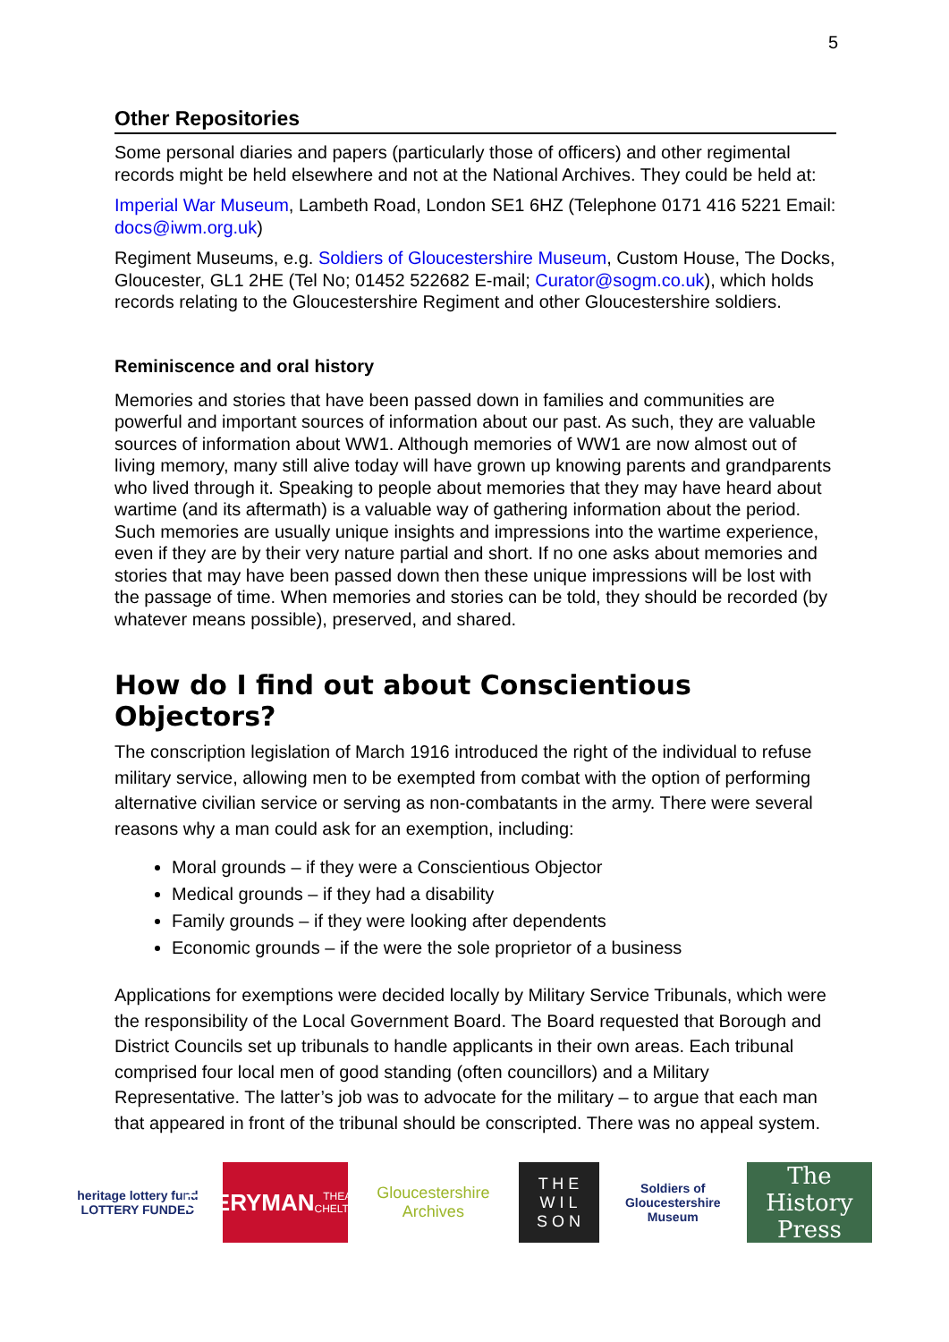5
Other Repositories
Some personal diaries and papers (particularly those of officers) and other regimental records might be held elsewhere and not at the National Archives. They could be held at:
Imperial War Museum, Lambeth Road, London SE1 6HZ (Telephone 0171 416 5221 Email: docs@iwm.org.uk)
Regiment Museums, e.g. Soldiers of Gloucestershire Museum, Custom House, The Docks, Gloucester, GL1 2HE (Tel No; 01452 522682 E-mail; Curator@sogm.co.uk), which holds records relating to the Gloucestershire Regiment and other Gloucestershire soldiers.
Reminiscence and oral history
Memories and stories that have been passed down in families and communities are powerful and important sources of information about our past. As such, they are valuable sources of information about WW1. Although memories of WW1 are now almost out of living memory, many still alive today will have grown up knowing parents and grandparents who lived through it. Speaking to people about memories that they may have heard about wartime (and its aftermath) is a valuable way of gathering information about the period. Such memories are usually unique insights and impressions into the wartime experience, even if they are by their very nature partial and short. If no one asks about memories and stories that may have been passed down then these unique impressions will be lost with the passage of time. When memories and stories can be told, they should be recorded (by whatever means possible), preserved, and shared.
How do I find out about Conscientious Objectors?
The conscription legislation of March 1916 introduced the right of the individual to refuse military service, allowing men to be exempted from combat with the option of performing alternative civilian service or serving as non-combatants in the army. There were several reasons why a man could ask for an exemption, including:
Moral grounds – if they were a Conscientious Objector
Medical grounds – if they had a disability
Family grounds – if they were looking after dependents
Economic grounds – if the were the sole proprietor of a business
Applications for exemptions were decided locally by Military Service Tribunals, which were the responsibility of the Local Government Board. The Board requested that Borough and District Councils set up tribunals to handle applicants in their own areas. Each tribunal comprised four local men of good standing (often councillors) and a Military Representative. The latter’s job was to advocate for the military – to argue that each man that appeared in front of the tribunal should be conscripted. There was no appeal system.
heritage lottery fund
LOTTERY FUNDED
EVERYMAN
THEATRE · CHELTENHAM
Gloucestershire Archives
T H E
W I L
S O N
Soldiers of Gloucestershire Museum
The History Press